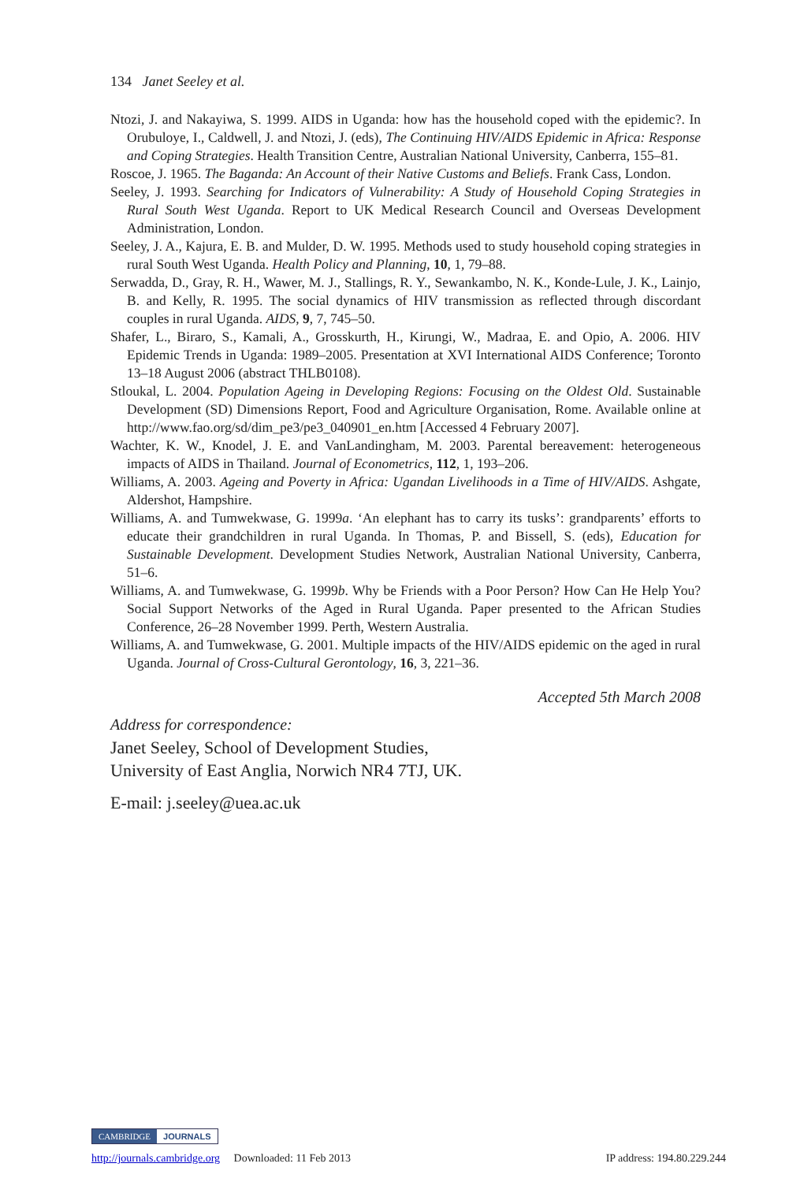134 Janet Seeley et al.
Ntozi, J. and Nakayiwa, S. 1999. AIDS in Uganda: how has the household coped with the epidemic?. In Orubuloye, I., Caldwell, J. and Ntozi, J. (eds), The Continuing HIV/AIDS Epidemic in Africa: Response and Coping Strategies. Health Transition Centre, Australian National University, Canberra, 155–81.
Roscoe, J. 1965. The Baganda: An Account of their Native Customs and Beliefs. Frank Cass, London.
Seeley, J. 1993. Searching for Indicators of Vulnerability: A Study of Household Coping Strategies in Rural South West Uganda. Report to UK Medical Research Council and Overseas Development Administration, London.
Seeley, J. A., Kajura, E. B. and Mulder, D. W. 1995. Methods used to study household coping strategies in rural South West Uganda. Health Policy and Planning, 10, 1, 79–88.
Serwadda, D., Gray, R. H., Wawer, M. J., Stallings, R. Y., Sewankambo, N. K., Konde-Lule, J. K., Lainjo, B. and Kelly, R. 1995. The social dynamics of HIV transmission as reflected through discordant couples in rural Uganda. AIDS, 9, 7, 745–50.
Shafer, L., Biraro, S., Kamali, A., Grosskurth, H., Kirungi, W., Madraa, E. and Opio, A. 2006. HIV Epidemic Trends in Uganda: 1989–2005. Presentation at XVI International AIDS Conference; Toronto 13–18 August 2006 (abstract THLB0108).
Stloukal, L. 2004. Population Ageing in Developing Regions: Focusing on the Oldest Old. Sustainable Development (SD) Dimensions Report, Food and Agriculture Organisation, Rome. Available online at http://www.fao.org/sd/dim_pe3/pe3_040901_en.htm [Accessed 4 February 2007].
Wachter, K. W., Knodel, J. E. and VanLandingham, M. 2003. Parental bereavement: heterogeneous impacts of AIDS in Thailand. Journal of Econometrics, 112, 1, 193–206.
Williams, A. 2003. Ageing and Poverty in Africa: Ugandan Livelihoods in a Time of HIV/AIDS. Ashgate, Aldershot, Hampshire.
Williams, A. and Tumwekwase, G. 1999a. ‘An elephant has to carry its tusks’: grandparents’ efforts to educate their grandchildren in rural Uganda. In Thomas, P. and Bissell, S. (eds), Education for Sustainable Development. Development Studies Network, Australian National University, Canberra, 51–6.
Williams, A. and Tumwekwase, G. 1999b. Why be Friends with a Poor Person? How Can He Help You? Social Support Networks of the Aged in Rural Uganda. Paper presented to the African Studies Conference, 26–28 November 1999. Perth, Western Australia.
Williams, A. and Tumwekwase, G. 2001. Multiple impacts of the HIV/AIDS epidemic on the aged in rural Uganda. Journal of Cross-Cultural Gerontology, 16, 3, 221–36.
Accepted 5th March 2008
Address for correspondence:
Janet Seeley, School of Development Studies,
University of East Anglia, Norwich NR4 7TJ, UK.
E-mail: j.seeley@uea.ac.uk
CAMBRIDGE JOURNALS
http://journals.cambridge.org Downloaded: 11 Feb 2013 IP address: 194.80.229.244